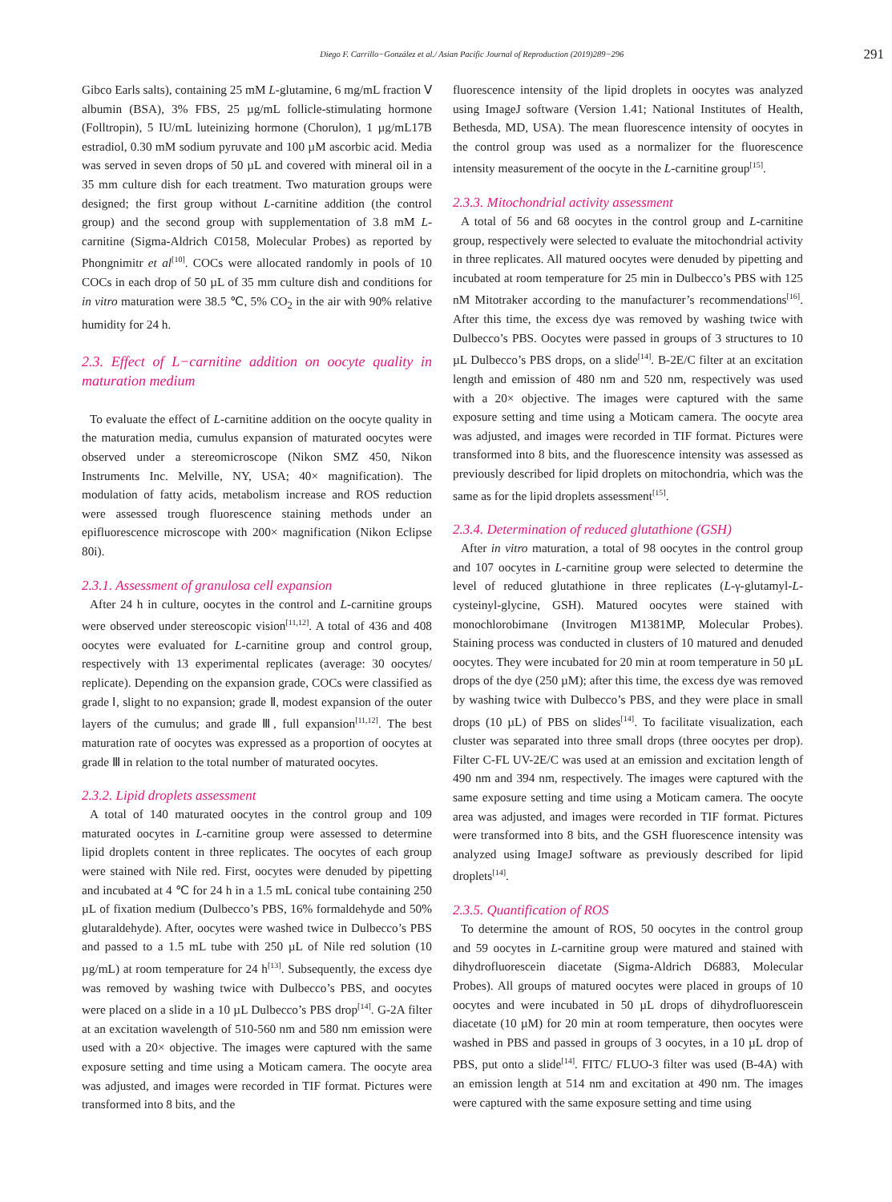Diego F. Carrillo−González et al./ Asian Pacific Journal of Reproduction (2019)289−296
291
Gibco Earls salts), containing 25 mM L-glutamine, 6 mg/mL fraction Ⅴ albumin (BSA), 3% FBS, 25 µg/mL follicle-stimulating hormone (Folltropin), 5 IU/mL luteinizing hormone (Chorulon), 1 µg/mL17B estradiol, 0.30 mM sodium pyruvate and 100 µM ascorbic acid. Media was served in seven drops of 50 µL and covered with mineral oil in a 35 mm culture dish for each treatment. Two maturation groups were designed; the first group without L-carnitine addition (the control group) and the second group with supplementation of 3.8 mM L-carnitine (Sigma-Aldrich C0158, Molecular Probes) as reported by Phongnimitr et al<sup>[10]</sup>. COCs were allocated randomly in pools of 10 COCs in each drop of 50 µL of 35 mm culture dish and conditions for in vitro maturation were 38.5 ℃, 5% CO<sub>2</sub> in the air with 90% relative humidity for 24 h.
2.3. Effect of L−carnitine addition on oocyte quality in maturation medium
To evaluate the effect of L-carnitine addition on the oocyte quality in the maturation media, cumulus expansion of maturated oocytes were observed under a stereomicroscope (Nikon SMZ 450, Nikon Instruments Inc. Melville, NY, USA; 40× magnification). The modulation of fatty acids, metabolism increase and ROS reduction were assessed trough fluorescence staining methods under an epifluorescence microscope with 200× magnification (Nikon Eclipse 80i).
2.3.1. Assessment of granulosa cell expansion
After 24 h in culture, oocytes in the control and L-carnitine groups were observed under stereoscopic vision<sup>[11,12]</sup>. A total of 436 and 408 oocytes were evaluated for L-carnitine group and control group, respectively with 13 experimental replicates (average: 30 oocytes/ replicate). Depending on the expansion grade, COCs were classified as grade Ⅰ, slight to no expansion; grade Ⅱ, modest expansion of the outer layers of the cumulus; and grade Ⅲ, full expansion<sup>[11,12]</sup>. The best maturation rate of oocytes was expressed as a proportion of oocytes at grade Ⅲ in relation to the total number of maturated oocytes.
2.3.2. Lipid droplets assessment
A total of 140 maturated oocytes in the control group and 109 maturated oocytes in L-carnitine group were assessed to determine lipid droplets content in three replicates. The oocytes of each group were stained with Nile red. First, oocytes were denuded by pipetting and incubated at 4 ℃ for 24 h in a 1.5 mL conical tube containing 250 µL of fixation medium (Dulbecco’s PBS, 16% formaldehyde and 50% glutaraldehyde). After, oocytes were washed twice in Dulbecco’s PBS and passed to a 1.5 mL tube with 250 µL of Nile red solution (10 µg/mL) at room temperature for 24 h<sup>[13]</sup>. Subsequently, the excess dye was removed by washing twice with Dulbecco’s PBS, and oocytes were placed on a slide in a 10 µL Dulbecco’s PBS drop<sup>[14]</sup>. G-2A filter at an excitation wavelength of 510-560 nm and 580 nm emission were used with a 20× objective. The images were captured with the same exposure setting and time using a Moticam camera. The oocyte area was adjusted, and images were recorded in TIF format. Pictures were transformed into 8 bits, and the
fluorescence intensity of the lipid droplets in oocytes was analyzed using ImageJ software (Version 1.41; National Institutes of Health, Bethesda, MD, USA). The mean fluorescence intensity of oocytes in the control group was used as a normalizer for the fluorescence intensity measurement of the oocyte in the L-carnitine group<sup>[15]</sup>.
2.3.3. Mitochondrial activity assessment
A total of 56 and 68 oocytes in the control group and L-carnitine group, respectively were selected to evaluate the mitochondrial activity in three replicates. All matured oocytes were denuded by pipetting and incubated at room temperature for 25 min in Dulbecco’s PBS with 125 nM Mitotraker according to the manufacturer’s recommendations<sup>[16]</sup>. After this time, the excess dye was removed by washing twice with Dulbecco’s PBS. Oocytes were passed in groups of 3 structures to 10 µL Dulbecco’s PBS drops, on a slide<sup>[14]</sup>. B-2E/C filter at an excitation length and emission of 480 nm and 520 nm, respectively was used with a 20× objective. The images were captured with the same exposure setting and time using a Moticam camera. The oocyte area was adjusted, and images were recorded in TIF format. Pictures were transformed into 8 bits, and the fluorescence intensity was assessed as previously described for lipid droplets on mitochondria, which was the same as for the lipid droplets assessment<sup>[15]</sup>.
2.3.4. Determination of reduced glutathione (GSH)
After in vitro maturation, a total of 98 oocytes in the control group and 107 oocytes in L-carnitine group were selected to determine the level of reduced glutathione in three replicates (L-γ-glutamyl-L-cysteinyl-glycine, GSH). Matured oocytes were stained with monochlorobimane (Invitrogen M1381MP, Molecular Probes). Staining process was conducted in clusters of 10 matured and denuded oocytes. They were incubated for 20 min at room temperature in 50 µL drops of the dye (250 µM); after this time, the excess dye was removed by washing twice with Dulbecco’s PBS, and they were place in small drops (10 µL) of PBS on slides<sup>[14]</sup>. To facilitate visualization, each cluster was separated into three small drops (three oocytes per drop). Filter C-FL UV-2E/C was used at an emission and excitation length of 490 nm and 394 nm, respectively. The images were captured with the same exposure setting and time using a Moticam camera. The oocyte area was adjusted, and images were recorded in TIF format. Pictures were transformed into 8 bits, and the GSH fluorescence intensity was analyzed using ImageJ software as previously described for lipid droplets<sup>[14]</sup>.
2.3.5. Quantification of ROS
To determine the amount of ROS, 50 oocytes in the control group and 59 oocytes in L-carnitine group were matured and stained with dihydrofluorescein diacetate (Sigma-Aldrich D6883, Molecular Probes). All groups of matured oocytes were placed in groups of 10 oocytes and were incubated in 50 µL drops of dihydrofluorescein diacetate (10 µM) for 20 min at room temperature, then oocytes were washed in PBS and passed in groups of 3 oocytes, in a 10 µL drop of PBS, put onto a slide<sup>[14]</sup>. FITC/ FLUO-3 filter was used (B-4A) with an emission length at 514 nm and excitation at 490 nm. The images were captured with the same exposure setting and time using